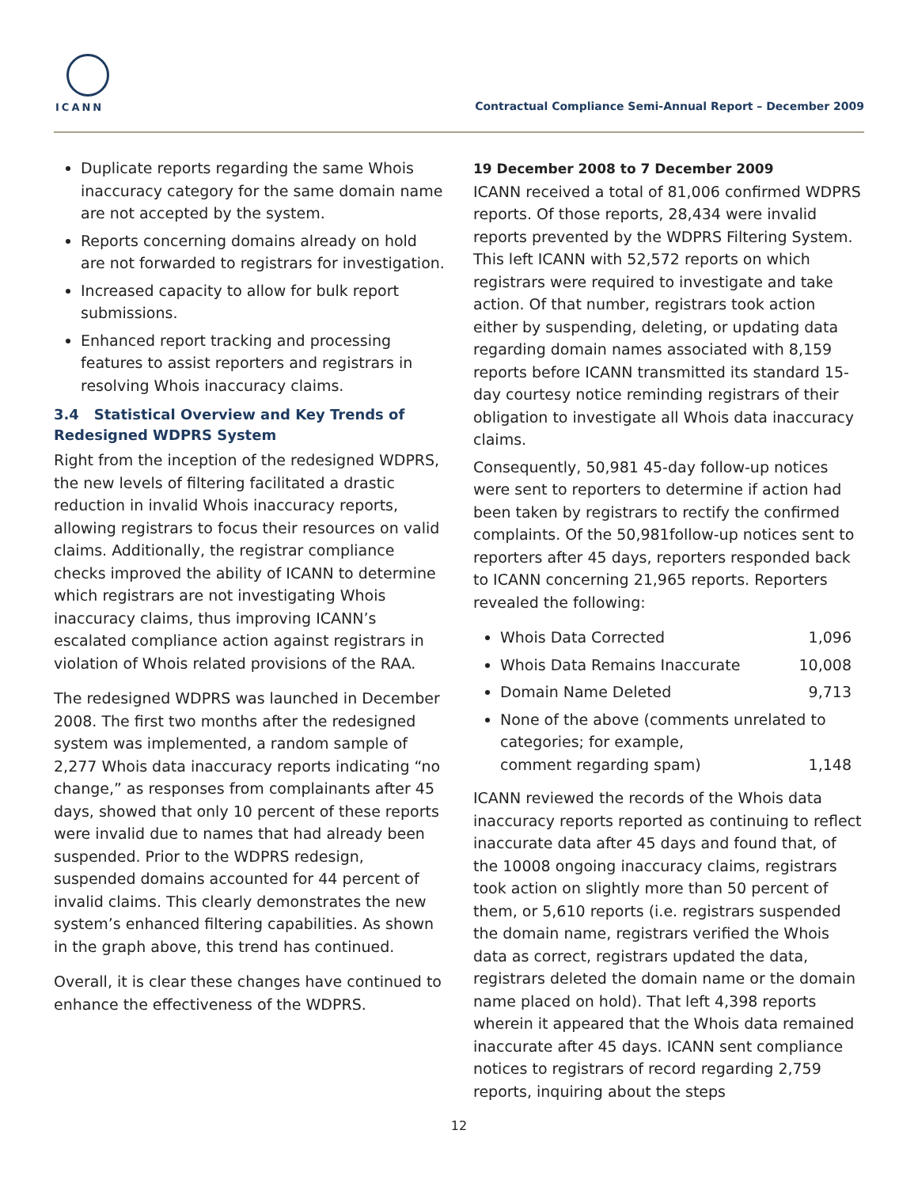ICANN
Contractual Compliance Semi-Annual Report – December 2009
Duplicate reports regarding the same Whois inaccuracy category for the same domain name are not accepted by the system.
Reports concerning domains already on hold are not forwarded to registrars for investigation.
Increased capacity to allow for bulk report submissions.
Enhanced report tracking and processing features to assist reporters and registrars in resolving Whois inaccuracy claims.
3.4 Statistical Overview and Key Trends of Redesigned WDPRS System
Right from the inception of the redesigned WDPRS, the new levels of filtering facilitated a drastic reduction in invalid Whois inaccuracy reports, allowing registrars to focus their resources on valid claims. Additionally, the registrar compliance checks improved the ability of ICANN to determine which registrars are not investigating Whois inaccuracy claims, thus improving ICANN’s escalated compliance action against registrars in violation of Whois related provisions of the RAA.
The redesigned WDPRS was launched in December 2008. The first two months after the redesigned system was implemented, a random sample of 2,277 Whois data inaccuracy reports indicating “no change,” as responses from complainants after 45 days, showed that only 10 percent of these reports were invalid due to names that had already been suspended. Prior to the WDPRS redesign, suspended domains accounted for 44 percent of invalid claims. This clearly demonstrates the new system’s enhanced filtering capabilities. As shown in the graph above, this trend has continued.
Overall, it is clear these changes have continued to enhance the effectiveness of the WDPRS.
19 December 2008 to 7 December 2009
ICANN received a total of 81,006 confirmed WDPRS reports. Of those reports, 28,434 were invalid reports prevented by the WDPRS Filtering System. This left ICANN with 52,572 reports on which registrars were required to investigate and take action. Of that number, registrars took action either by suspending, deleting, or updating data regarding domain names associated with 8,159 reports before ICANN transmitted its standard 15-day courtesy notice reminding registrars of their obligation to investigate all Whois data inaccuracy claims.
Consequently, 50,981 45-day follow-up notices were sent to reporters to determine if action had been taken by registrars to rectify the confirmed complaints. Of the 50,981follow-up notices sent to reporters after 45 days, reporters responded back to ICANN concerning 21,965 reports. Reporters revealed the following:
Whois Data Corrected 1,096
Whois Data Remains Inaccurate 10,008
Domain Name Deleted 9,713
None of the above (comments unrelated to categories; for example,
comment regarding spam) 1,148
ICANN reviewed the records of the Whois data inaccuracy reports reported as continuing to reflect inaccurate data after 45 days and found that, of the 10008 ongoing inaccuracy claims, registrars took action on slightly more than 50 percent of them, or 5,610 reports (i.e. registrars suspended the domain name, registrars verified the Whois data as correct, registrars updated the data, registrars deleted the domain name or the domain name placed on hold). That left 4,398 reports wherein it appeared that the Whois data remained inaccurate after 45 days. ICANN sent compliance notices to registrars of record regarding 2,759 reports, inquiring about the steps
12